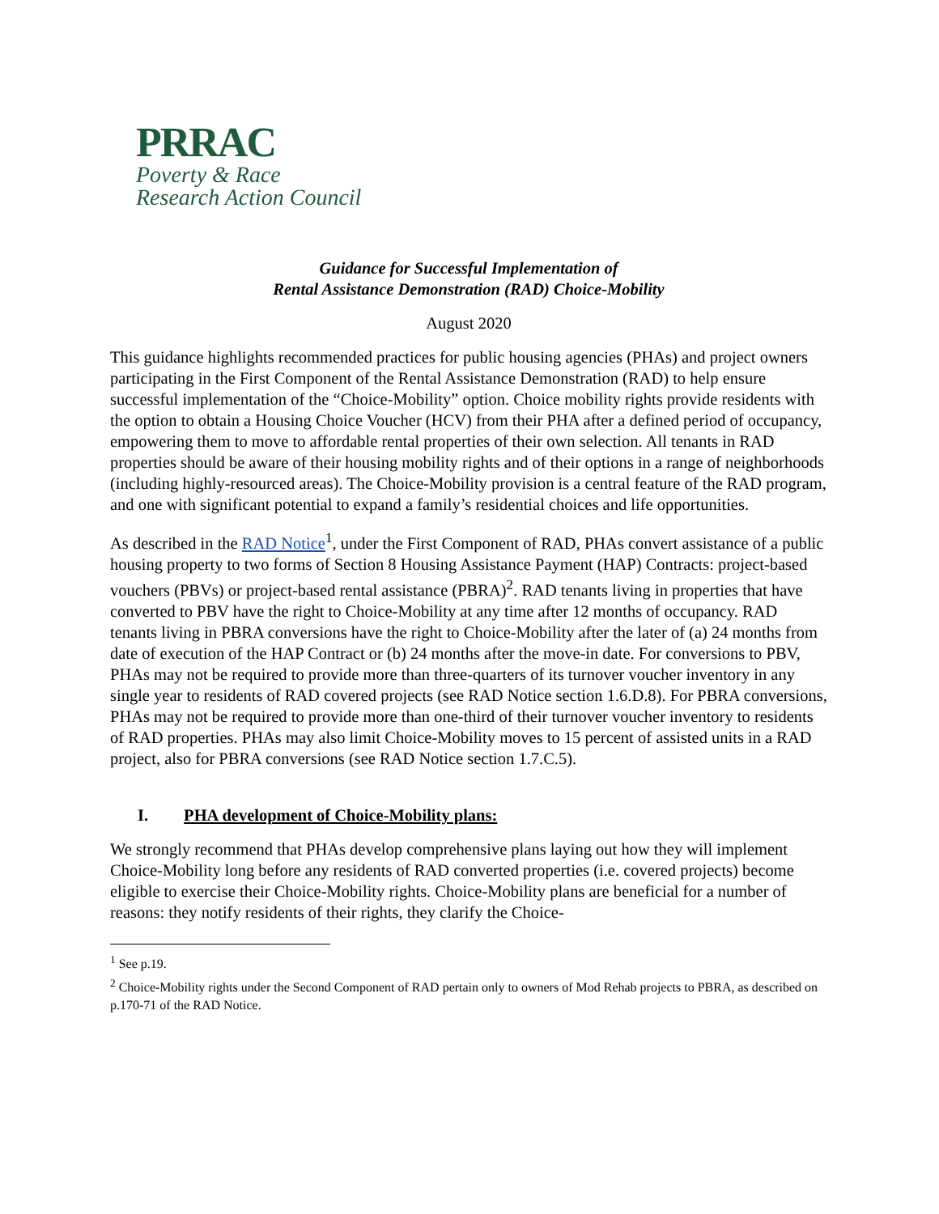PRRAC
Poverty & Race
Research Action Council
Guidance for Successful Implementation of
Rental Assistance Demonstration (RAD) Choice-Mobility
August 2020
This guidance highlights recommended practices for public housing agencies (PHAs) and project owners participating in the First Component of the Rental Assistance Demonstration (RAD) to help ensure successful implementation of the “Choice-Mobility” option. Choice mobility rights provide residents with the option to obtain a Housing Choice Voucher (HCV) from their PHA after a defined period of occupancy, empowering them to move to affordable rental properties of their own selection. All tenants in RAD properties should be aware of their housing mobility rights and of their options in a range of neighborhoods (including highly-resourced areas). The Choice-Mobility provision is a central feature of the RAD program, and one with significant potential to expand a family’s residential choices and life opportunities.
As described in the RAD Notice<sup>1</sup>, under the First Component of RAD, PHAs convert assistance of a public housing property to two forms of Section 8 Housing Assistance Payment (HAP) Contracts: project-based vouchers (PBVs) or project-based rental assistance (PBRA)<sup>2</sup>. RAD tenants living in properties that have converted to PBV have the right to Choice-Mobility at any time after 12 months of occupancy. RAD tenants living in PBRA conversions have the right to Choice-Mobility after the later of (a) 24 months from date of execution of the HAP Contract or (b) 24 months after the move-in date. For conversions to PBV, PHAs may not be required to provide more than three-quarters of its turnover voucher inventory in any single year to residents of RAD covered projects (see RAD Notice section 1.6.D.8). For PBRA conversions, PHAs may not be required to provide more than one-third of their turnover voucher inventory to residents of RAD properties. PHAs may also limit Choice-Mobility moves to 15 percent of assisted units in a RAD project, also for PBRA conversions (see RAD Notice section 1.7.C.5).
I. PHA development of Choice-Mobility plans:
We strongly recommend that PHAs develop comprehensive plans laying out how they will implement Choice-Mobility long before any residents of RAD converted properties (i.e. covered projects) become eligible to exercise their Choice-Mobility rights. Choice-Mobility plans are beneficial for a number of reasons: they notify residents of their rights, they clarify the Choice-
<sup>1</sup> See p.19.
<sup>2</sup> Choice-Mobility rights under the Second Component of RAD pertain only to owners of Mod Rehab projects to PBRA, as described on p.170-71 of the RAD Notice.